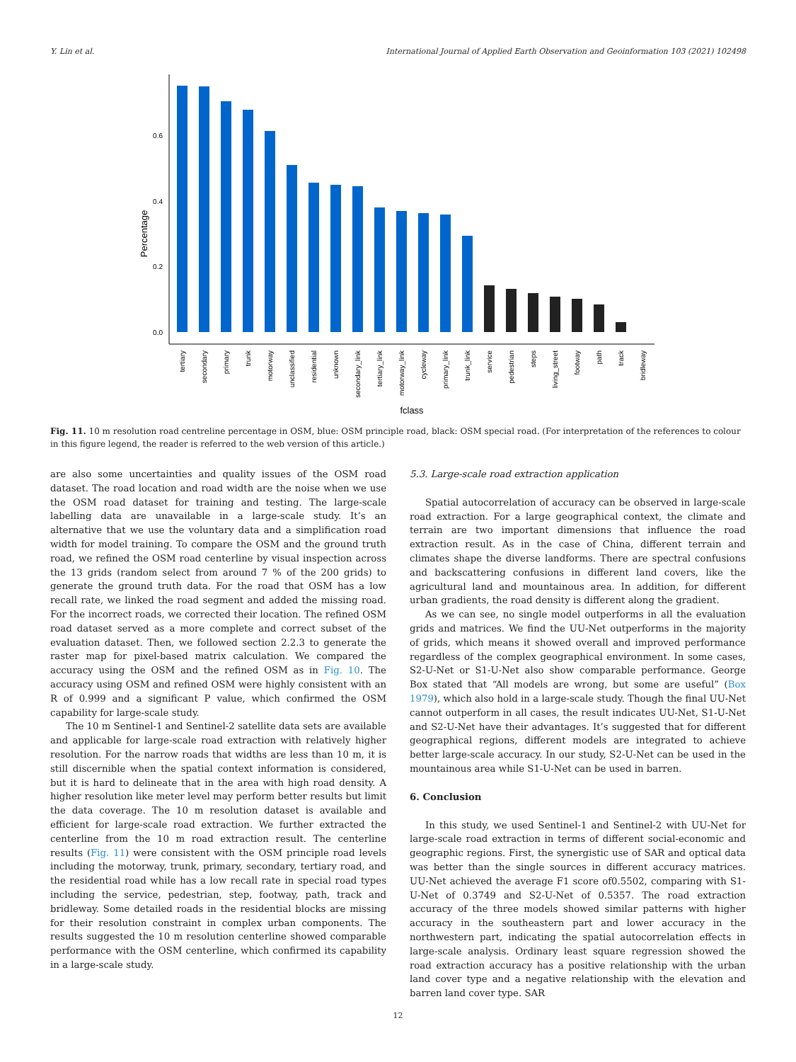Y. Lin et al. International Journal of Applied Earth Observation and Geoinformation 103 (2021) 102498
0.0
0.2
0.4
0.6
Percentage
tertiary
secondary
primary
trunk
motorway
unclassified
residential
unknown
secondary_link
tertiary_link
motorway_link
cycleway
primary_link
trunk_link
service
pedestrian
steps
living_street
footway
path
track
bridleway
fclass
Fig. 11. 10 m resolution road centreline percentage in OSM, blue: OSM principle road, black: OSM special road. (For interpretation of the references to colour in this figure legend, the reader is referred to the web version of this article.)
are also some uncertainties and quality issues of the OSM road dataset. The road location and road width are the noise when we use the OSM road dataset for training and testing. The large-scale labelling data are unavailable in a large-scale study. It’s an alternative that we use the voluntary data and a simplification road width for model training. To compare the OSM and the ground truth road, we refined the OSM road centerline by visual inspection across the 13 grids (random select from around 7 % of the 200 grids) to generate the ground truth data. For the road that OSM has a low recall rate, we linked the road segment and added the missing road. For the incorrect roads, we corrected their location. The refined OSM road dataset served as a more complete and correct subset of the evaluation dataset. Then, we followed section 2.2.3 to generate the raster map for pixel-based matrix calculation. We compared the accuracy using the OSM and the refined OSM as in Fig. 10. The accuracy using OSM and refined OSM were highly consistent with an R of 0.999 and a significant P value, which confirmed the OSM capability for large-scale study.
The 10 m Sentinel-1 and Sentinel-2 satellite data sets are available and applicable for large-scale road extraction with relatively higher resolution. For the narrow roads that widths are less than 10 m, it is still discernible when the spatial context information is considered, but it is hard to delineate that in the area with high road density. A higher resolution like meter level may perform better results but limit the data coverage. The 10 m resolution dataset is available and efficient for large-scale road extraction. We further extracted the centerline from the 10 m road extraction result. The centerline results (Fig. 11) were consistent with the OSM principle road levels including the motorway, trunk, primary, secondary, tertiary road, and the residential road while has a low recall rate in special road types including the service, pedestrian, step, footway, path, track and bridleway. Some detailed roads in the residential blocks are missing for their resolution constraint in complex urban components. The results suggested the 10 m resolution centerline showed comparable performance with the OSM centerline, which confirmed its capability in a large-scale study.
5.3. Large-scale road extraction application
Spatial autocorrelation of accuracy can be observed in large-scale road extraction. For a large geographical context, the climate and terrain are two important dimensions that influence the road extraction result. As in the case of China, different terrain and climates shape the diverse landforms. There are spectral confusions and backscattering confusions in different land covers, like the agricultural land and mountainous area. In addition, for different urban gradients, the road density is different along the gradient.
As we can see, no single model outperforms in all the evaluation grids and matrices. We find the UU-Net outperforms in the majority of grids, which means it showed overall and improved performance regardless of the complex geographical environment. In some cases, S2-U-Net or S1-U-Net also show comparable performance. George Box stated that “All models are wrong, but some are useful” (Box 1979), which also hold in a large-scale study. Though the final UU-Net cannot outperform in all cases, the result indicates UU-Net, S1-U-Net and S2-U-Net have their advantages. It’s suggested that for different geographical regions, different models are integrated to achieve better large-scale accuracy. In our study, S2-U-Net can be used in the mountainous area while S1-U-Net can be used in barren.
6. Conclusion
In this study, we used Sentinel-1 and Sentinel-2 with UU-Net for large-scale road extraction in terms of different social-economic and geographic regions. First, the synergistic use of SAR and optical data was better than the single sources in different accuracy matrices. UU-Net achieved the average F1 score of0.5502, comparing with S1-U-Net of 0.3749 and S2-U-Net of 0.5357. The road extraction accuracy of the three models showed similar patterns with higher accuracy in the southeastern part and lower accuracy in the northwestern part, indicating the spatial autocorrelation effects in large-scale analysis. Ordinary least square regression showed the road extraction accuracy has a positive relationship with the urban land cover type and a negative relationship with the elevation and barren land cover type. SAR
12